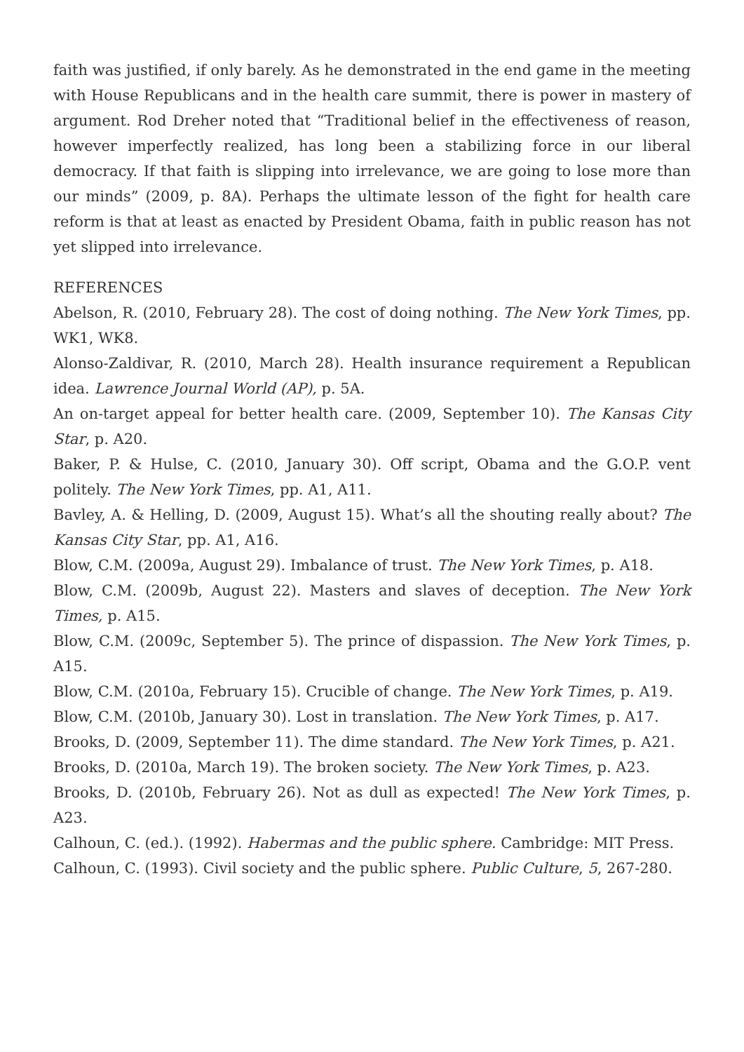faith was justified, if only barely. As he demonstrated in the end game in the meeting with House Republicans and in the health care summit, there is power in mastery of argument. Rod Dreher noted that “Traditional belief in the effectiveness of reason, however imperfectly realized, has long been a stabilizing force in our liberal democracy. If that faith is slipping into irrelevance, we are going to lose more than our minds” (2009, p. 8A). Perhaps the ultimate lesson of the fight for health care reform is that at least as enacted by President Obama, faith in public reason has not yet slipped into irrelevance.
REFERENCES
Abelson, R. (2010, February 28). The cost of doing nothing. The New York Times, pp. WK1, WK8.
Alonso-Zaldivar, R. (2010, March 28). Health insurance requirement a Republican idea. Lawrence Journal World (AP), p. 5A.
An on-target appeal for better health care. (2009, September 10). The Kansas City Star, p. A20.
Baker, P. & Hulse, C. (2010, January 30). Off script, Obama and the G.O.P. vent politely. The New York Times, pp. A1, A11.
Bavley, A. & Helling, D. (2009, August 15). What’s all the shouting really about? The Kansas City Star, pp. A1, A16.
Blow, C.M. (2009a, August 29). Imbalance of trust. The New York Times, p. A18.
Blow, C.M. (2009b, August 22). Masters and slaves of deception. The New York Times, p. A15.
Blow, C.M. (2009c, September 5). The prince of dispassion. The New York Times, p. A15.
Blow, C.M. (2010a, February 15). Crucible of change. The New York Times, p. A19.
Blow, C.M. (2010b, January 30). Lost in translation. The New York Times, p. A17.
Brooks, D. (2009, September 11). The dime standard. The New York Times, p. A21.
Brooks, D. (2010a, March 19). The broken society. The New York Times, p. A23.
Brooks, D. (2010b, February 26). Not as dull as expected! The New York Times, p. A23.
Calhoun, C. (ed.). (1992). Habermas and the public sphere. Cambridge: MIT Press.
Calhoun, C. (1993). Civil society and the public sphere. Public Culture, 5, 267-280.